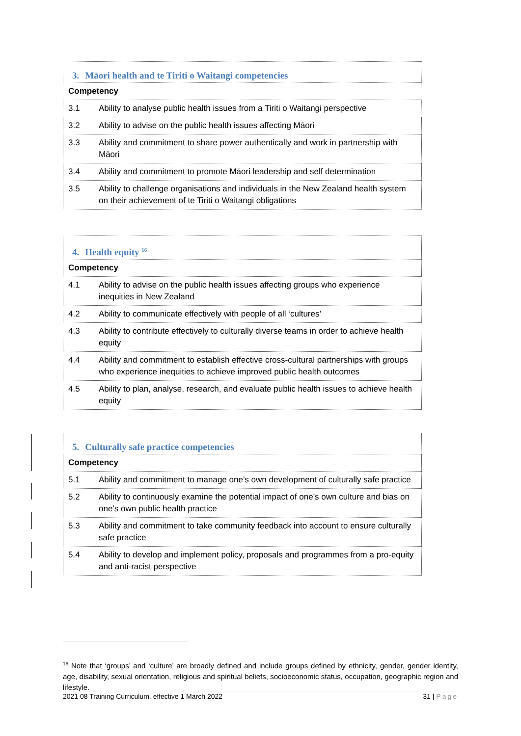| 3. Māori health and te Tiriti o Waitangi competencies | |
| --- | --- |
| Competency | |
| 3.1 | Ability to analyse public health issues from a Tiriti o Waitangi perspective |
| 3.2 | Ability to advise on the public health issues affecting Māori |
| 3.3 | Ability and commitment to share power authentically and work in partnership with Māori |
| 3.4 | Ability and commitment to promote Māori leadership and self determination |
| 3.5 | Ability to challenge organisations and individuals in the New Zealand health system on their achievement of te Tiriti o Waitangi obligations |
| 4. Health equity <sup>16</sup> | |
| --- | --- |
| Competency | |
| 4.1 | Ability to advise on the public health issues affecting groups who experience inequities in New Zealand |
| 4.2 | Ability to communicate effectively with people of all ‘cultures’ |
| 4.3 | Ability to contribute effectively to culturally diverse teams in order to achieve health equity |
| 4.4 | Ability and commitment to establish effective cross-cultural partnerships with groups who experience inequities to achieve improved public health outcomes |
| 4.5 | Ability to plan, analyse, research, and evaluate public health issues to achieve health equity |
| 5. Culturally safe practice competencies | |
| --- | --- |
| Competency | |
| 5.1 | Ability and commitment to manage one’s own development of culturally safe practice |
| 5.2 | Ability to continuously examine the potential impact of one’s own culture and bias on one’s own public health practice |
| 5.3 | Ability and commitment to take community feedback into account to ensure culturally safe practice |
| 5.4 | Ability to develop and implement policy, proposals and programmes from a pro-equity and anti-racist perspective |
<sup>16</sup> Note that ‘groups’ and ‘culture’ are broadly defined and include groups defined by ethnicity, gender, gender identity, age, disability, sexual orientation, religious and spiritual beliefs, socioeconomic status, occupation, geographic region and lifestyle.
2021 08 Training Curriculum, effective 1 March 2022 31 | Page